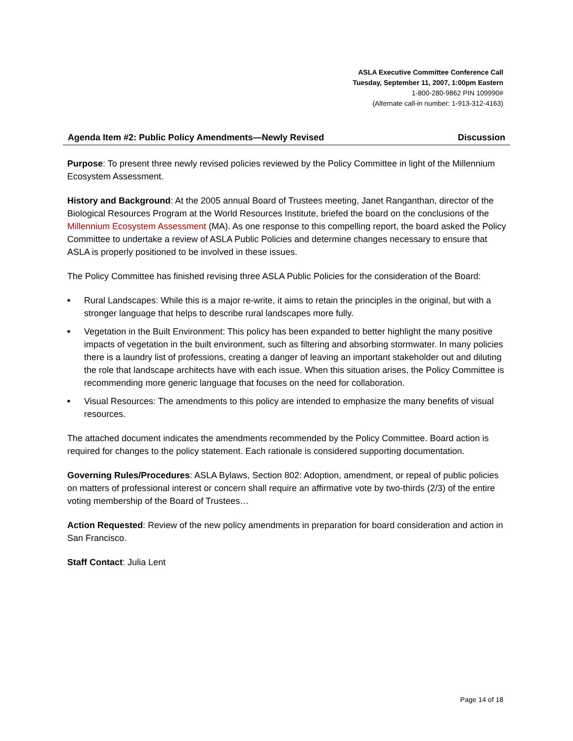ASLA Executive Committee Conference Call
Tuesday, September 11, 2007, 1:00pm Eastern
1-800-280-9862 PIN 109990#
(Alternate call-in number: 1-913-312-4163)
Agenda Item #2: Public Policy Amendments—Newly Revised Discussion
Purpose: To present three newly revised policies reviewed by the Policy Committee in light of the Millennium Ecosystem Assessment.
History and Background: At the 2005 annual Board of Trustees meeting, Janet Ranganthan, director of the Biological Resources Program at the World Resources Institute, briefed the board on the conclusions of the Millennium Ecosystem Assessment (MA). As one response to this compelling report, the board asked the Policy Committee to undertake a review of ASLA Public Policies and determine changes necessary to ensure that ASLA is properly positioned to be involved in these issues.
The Policy Committee has finished revising three ASLA Public Policies for the consideration of the Board:
■ Rural Landscapes: While this is a major re-write, it aims to retain the principles in the original, but with a stronger language that helps to describe rural landscapes more fully.
■ Vegetation in the Built Environment: This policy has been expanded to better highlight the many positive impacts of vegetation in the built environment, such as filtering and absorbing stormwater. In many policies there is a laundry list of professions, creating a danger of leaving an important stakeholder out and diluting the role that landscape architects have with each issue. When this situation arises, the Policy Committee is recommending more generic language that focuses on the need for collaboration.
■ Visual Resources: The amendments to this policy are intended to emphasize the many benefits of visual resources.
The attached document indicates the amendments recommended by the Policy Committee. Board action is required for changes to the policy statement. Each rationale is considered supporting documentation.
Governing Rules/Procedures: ASLA Bylaws, Section 802: Adoption, amendment, or repeal of public policies on matters of professional interest or concern shall require an affirmative vote by two-thirds (2/3) of the entire voting membership of the Board of Trustees…
Action Requested: Review of the new policy amendments in preparation for board consideration and action in San Francisco.
Staff Contact: Julia Lent
Page 14 of 18